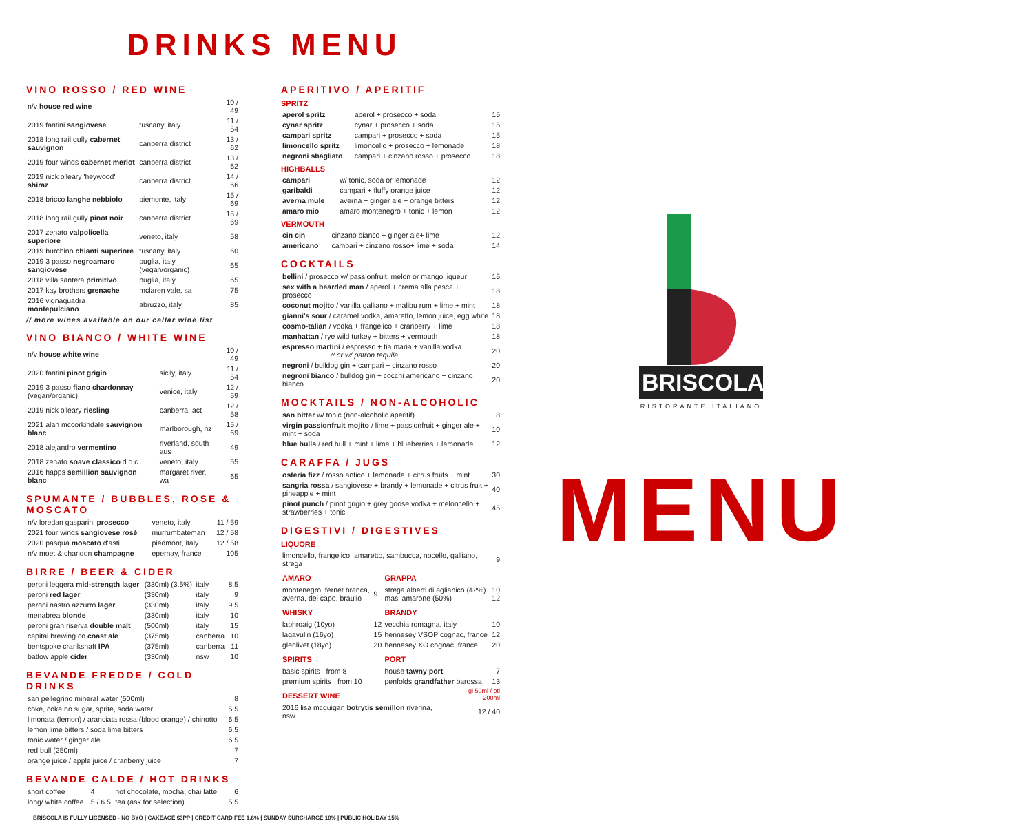DRINKS MENU
VINO ROSSO / RED WINE
| n/v house red wine | | 10 / 49 |
| 2019 fantini sangiovese | tuscany, italy | 11 / 54 |
| 2018 long rail gully cabernet sauvignon | canberra district | 13 / 62 |
| 2019 four winds cabernet merlot | canberra district | 13 / 62 |
| 2019 nick o'leary 'heywood' shiraz | canberra district | 14 / 66 |
| 2018 bricco langhe nebbiolo | piemonte, italy | 15 / 69 |
| 2018 long rail gully pinot noir | canberra district | 15 / 69 |
| 2017 zenato valpolicella superiore | veneto, italy | 58 |
| 2019 burchino chianti superiore | tuscany, italy | 60 |
| 2019 3 passo negroamaro sangiovese | puglia, italy (vegan/organic) | 65 |
| 2018 villa santera primitivo | puglia, italy | 65 |
| 2017 kay brothers grenache | mclaren vale, sa | 75 |
| 2016 vignaquadra montepulciano | abruzzo, italy | 85 |
// more wines available on our cellar wine list
VINO BIANCO / WHITE WINE
| n/v house white wine | | 10 / 49 |
| 2020 fantini pinot grigio | sicily, italy | 11 / 54 |
| 2019 3 passo fiano chardonnay (vegan/organic) | venice, italy | 12 / 59 |
| 2019 nick o'leary riesling | canberra, act | 12 / 58 |
| 2021 alan mccorkindale sauvignon blanc | marlborough, nz | 15 / 69 |
| 2018 alejandro vermentino | riverland, south aus | 49 |
| 2018 zenato soave classico d.o.c. | veneto, italy | 55 |
| 2016 happs semillion sauvignon blanc | margaret river, wa | 65 |
SPUMANTE / BUBBLES, ROSE & MOSCATO
| n/v loredan gasparini prosecco | veneto, italy | 11 / 59 |
| 2021 four winds sangiovese rosé | murrumbateman | 12 / 58 |
| 2020 pasqua moscato d'asti | piedmont, italy | 12 / 58 |
| n/v moet & chandon champagne | epernay, france | 105 |
BIRRE / BEER & CIDER
| peroni leggera mid-strength lager | (330ml) (3.5%) | italy | 8.5 |
| peroni red lager | (330ml) | italy | 9 |
| peroni nastro azzurro lager | (330ml) | italy | 9.5 |
| menabrea blonde | (330ml) | italy | 10 |
| peroni gran riserva double malt | (500ml) | italy | 15 |
| capital brewing co coast ale | (375ml) | canberra | 10 |
| bentspoke crankshaft IPA | (375ml) | canberra | 11 |
| batlow apple cider | (330ml) | nsw | 10 |
BEVANDE FREDDE / COLD DRINKS
| san pellegrino mineral water (500ml) | 8 |
| coke, coke no sugar, sprite, soda water | 5.5 |
| limonata (lemon) / aranciata rossa (blood orange) / chinotto | 6.5 |
| lemon lime bitters / soda lime bitters | 6.5 |
| tonic water / ginger ale | 6.5 |
| red bull (250ml) | 7 |
| orange juice / apple juice / cranberry juice | 7 |
BEVANDE CALDE / HOT DRINKS
| short coffee | 4 | hot chocolate, mocha, chai latte | 6 |
| long/ white coffee | 5 / 6.5 | tea (ask for selection) | 5.5 |
APERITIVO / APERITIF
SPRITZ
| aperol spritz | aperol + prosecco + soda | 15 |
| cynar spritz | cynar + prosecco + soda | 15 |
| campari spritz | campari + prosecco + soda | 15 |
| limoncello spritz | limoncello + prosecco + lemonade | 18 |
| negroni sbagliato | campari + cinzano rosso + prosecco | 18 |
HIGHBALLS
| campari | w/ tonic, soda or lemonade | 12 |
| garibaldi | campari + fluffy orange juice | 12 |
| averna mule | averna + ginger ale + orange bitters | 12 |
| amaro mio | amaro montenegro + tonic + lemon | 12 |
VERMOUTH
| cin cin | cinzano bianco + ginger ale+ lime | 12 |
| americano | campari + cinzano rosso+ lime + soda | 14 |
COCKTAILS
| bellini / prosecco w/ passionfruit, melon or mango liqueur | 15 |
| sex with a bearded man / aperol + crema alla pesca + prosecco | 18 |
| coconut mojito / vanilla galliano + malibu rum + lime + mint | 18 |
| gianni's sour / caramel vodka, amaretto, lemon juice, egg white | 18 |
| cosmo-talian / vodka + frangelico + cranberry + lime | 18 |
| manhattan / rye wild turkey + bitters + vermouth | 18 |
| espresso martini / espresso + tia maria + vanilla vodka // or w/ patron tequila | 20 |
| negroni / bulldog gin + campari + cinzano rosso | 20 |
| negroni bianco / bulldog gin + cocchi americano + cinzano bianco | 20 |
MOCKTAILS / NON-ALCOHOLIC
| san bitter w/ tonic (non-alcoholic aperitif) | 8 |
| virgin passionfruit mojito / lime + passionfruit + ginger ale + mint + soda | 10 |
| blue bulls / red bull + mint + lime + blueberries + lemonade | 12 |
CARAFFA / JUGS
| osteria fizz / rosso antico + lemonade + citrus fruits + mint | 30 |
| sangria rossa / sangiovese + brandy + lemonade + citrus fruit + pineapple + mint | 40 |
| pinot punch / pinot grigio + grey goose vodka + meloncello + strawberries + tonic | 45 |
DIGESTIVI / DIGESTIVES
LIQUORE
| limoncello, frangelico, amaretto, sambucca, nocello, galliano, strega | 9 |
| AMARO | | GRAPPA | |
| montenegro, fernet branca, averna, del capo, braulio | 9 | strega alberti di aglianico (42%) masi amarone (50%) | 10 12 |
| WHISKY | | BRANDY | |
| laphroaig (10yo) | 12 | vecchia romagna, italy | 10 |
| lagavulin (16yo) | 15 | hennesey VSOP cognac, france | 12 |
| glenlivet (18yo) | 20 | hennesey XO cognac, france | 20 |
| SPIRITS | | PORT | |
| basic spirits from 8 | | house tawny port | 7 |
| premium spirits from 10 | | penfolds grandfather barossa | 13 |
| DESSERT WINE | gl 50ml / btl 200ml |
| 2016 lisa mcguigan botrytis semillon riverina, nsw | 12 / 40 |
BRISCOLA
RISTORANTE ITALIANO
MENU
BRISCOLA IS FULLY LICENSED - NO BYO | CAKEAGE $3PP | CREDIT CARD FEE 1.6% | SUNDAY SURCHARGE 10% | PUBLIC HOLIDAY 15%